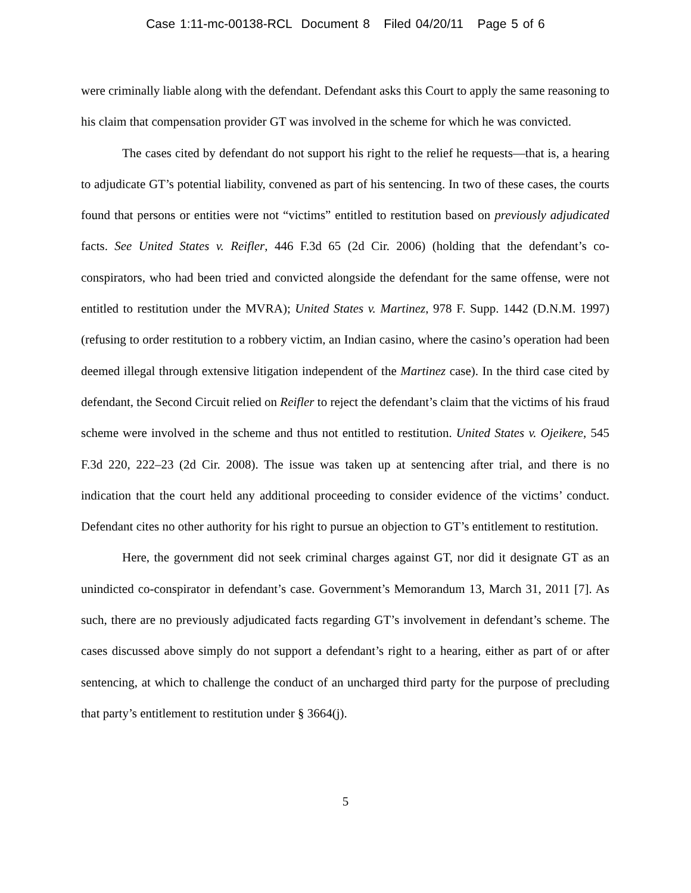Case 1:11-mc-00138-RCL Document 8 Filed 04/20/11 Page 5 of 6
were criminally liable along with the defendant. Defendant asks this Court to apply the same reasoning to his claim that compensation provider GT was involved in the scheme for which he was convicted.
The cases cited by defendant do not support his right to the relief he requests—that is, a hearing to adjudicate GT’s potential liability, convened as part of his sentencing. In two of these cases, the courts found that persons or entities were not “victims” entitled to restitution based on previously adjudicated facts. See United States v. Reifler, 446 F.3d 65 (2d Cir. 2006) (holding that the defendant’s co-conspirators, who had been tried and convicted alongside the defendant for the same offense, were not entitled to restitution under the MVRA); United States v. Martinez, 978 F. Supp. 1442 (D.N.M. 1997) (refusing to order restitution to a robbery victim, an Indian casino, where the casino’s operation had been deemed illegal through extensive litigation independent of the Martinez case). In the third case cited by defendant, the Second Circuit relied on Reifler to reject the defendant’s claim that the victims of his fraud scheme were involved in the scheme and thus not entitled to restitution. United States v. Ojeikere, 545 F.3d 220, 222–23 (2d Cir. 2008). The issue was taken up at sentencing after trial, and there is no indication that the court held any additional proceeding to consider evidence of the victims’ conduct. Defendant cites no other authority for his right to pursue an objection to GT’s entitlement to restitution.
Here, the government did not seek criminal charges against GT, nor did it designate GT as an unindicted co-conspirator in defendant’s case. Government’s Memorandum 13, March 31, 2011 [7]. As such, there are no previously adjudicated facts regarding GT’s involvement in defendant’s scheme. The cases discussed above simply do not support a defendant’s right to a hearing, either as part of or after sentencing, at which to challenge the conduct of an uncharged third party for the purpose of precluding that party’s entitlement to restitution under § 3664(j).
5